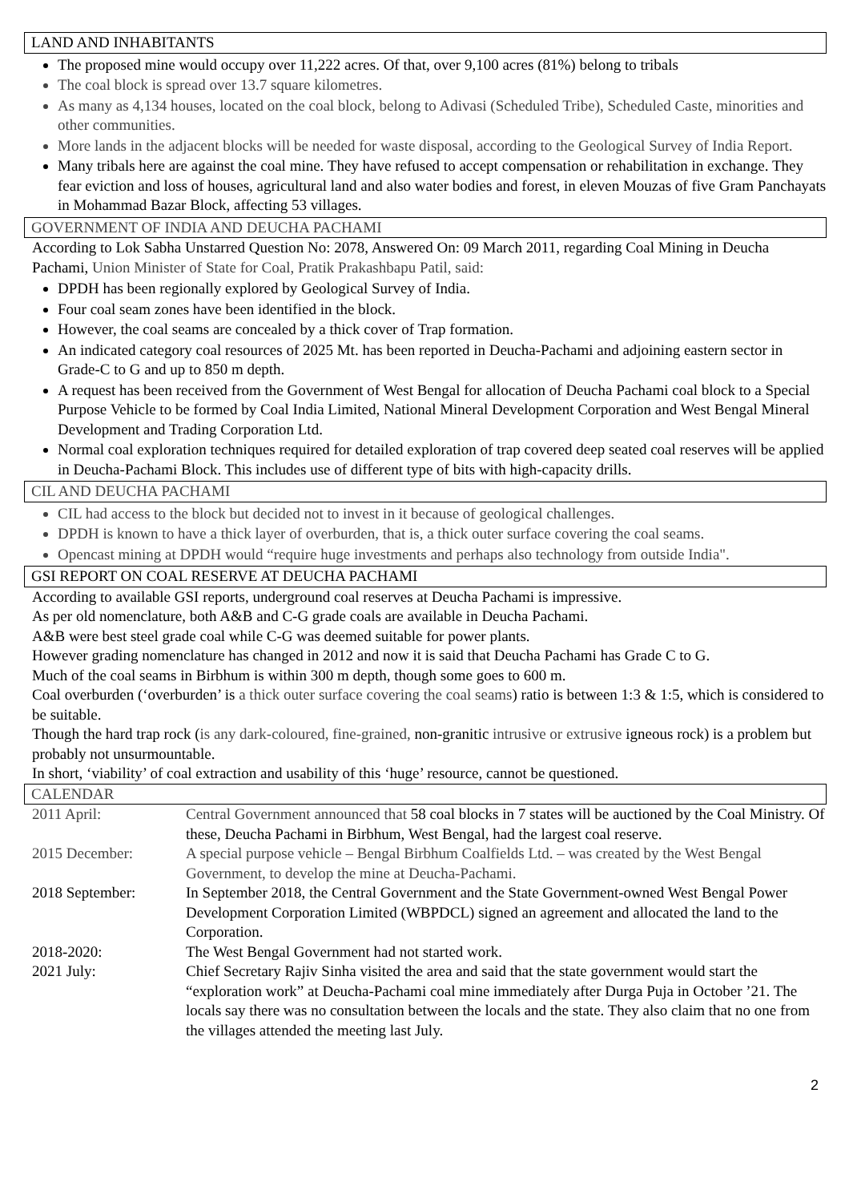LAND AND INHABITANTS
The proposed mine would occupy over 11,222 acres. Of that, over 9,100 acres (81%) belong to tribals
The coal block is spread over 13.7 square kilometres.
As many as 4,134 houses, located on the coal block, belong to Adivasi (Scheduled Tribe), Scheduled Caste, minorities and other communities.
More lands in the adjacent blocks will be needed for waste disposal, according to the Geological Survey of India Report.
Many tribals here are against the coal mine. They have refused to accept compensation or rehabilitation in exchange. They fear eviction and loss of houses, agricultural land and also water bodies and forest, in eleven Mouzas of five Gram Panchayats in Mohammad Bazar Block, affecting 53 villages.
GOVERNMENT OF INDIA AND DEUCHA PACHAMI
According to Lok Sabha Unstarred Question No: 2078, Answered On: 09 March 2011, regarding Coal Mining in Deucha Pachami, Union Minister of State for Coal, Pratik Prakashbapu Patil, said:
DPDH has been regionally explored by Geological Survey of India.
Four coal seam zones have been identified in the block.
However, the coal seams are concealed by a thick cover of Trap formation.
An indicated category coal resources of 2025 Mt. has been reported in Deucha-Pachami and adjoining eastern sector in Grade-C to G and up to 850 m depth.
A request has been received from the Government of West Bengal for allocation of Deucha Pachami coal block to a Special Purpose Vehicle to be formed by Coal India Limited, National Mineral Development Corporation and West Bengal Mineral Development and Trading Corporation Ltd.
Normal coal exploration techniques required for detailed exploration of trap covered deep seated coal reserves will be applied in Deucha-Pachami Block. This includes use of different type of bits with high-capacity drills.
CIL AND DEUCHA PACHAMI
CIL had access to the block but decided not to invest in it because of geological challenges.
DPDH is known to have a thick layer of overburden, that is, a thick outer surface covering the coal seams.
Opencast mining at DPDH would “require huge investments and perhaps also technology from outside India".
GSI REPORT ON COAL RESERVE AT DEUCHA PACHAMI
According to available GSI reports, underground coal reserves at Deucha Pachami is impressive.
As per old nomenclature, both A&B and C-G grade coals are available in Deucha Pachami.
A&B were best steel grade coal while C-G was deemed suitable for power plants.
However grading nomenclature has changed in 2012 and now it is said that Deucha Pachami has Grade C to G.
Much of the coal seams in Birbhum is within 300 m depth, though some goes to 600 m.
Coal overburden (‘overburden’ is a thick outer surface covering the coal seams) ratio is between 1:3 & 1:5, which is considered to be suitable.
Though the hard trap rock (is any dark-coloured, fine-grained, non-granitic intrusive or extrusive igneous rock) is a problem but probably not unsurmountable.
In short, ‘viability’ of coal extraction and usability of this ‘huge’ resource, cannot be questioned.
CALENDAR
| 2011 April: | Central Government announced that 58 coal blocks in 7 states will be auctioned by the Coal Ministry. Of these, Deucha Pachami in Birbhum, West Bengal, had the largest coal reserve. |
| 2015 December: | A special purpose vehicle – Bengal Birbhum Coalfields Ltd. – was created by the West Bengal Government, to develop the mine at Deucha-Pachami. |
| 2018 September: | In September 2018, the Central Government and the State Government-owned West Bengal Power Development Corporation Limited (WBPDCL) signed an agreement and allocated the land to the Corporation. |
| 2018-2020: | The West Bengal Government had not started work. |
| 2021 July: | Chief Secretary Rajiv Sinha visited the area and said that the state government would start the “exploration work” at Deucha-Pachami coal mine immediately after Durga Puja in October ’21. The locals say there was no consultation between the locals and the state. They also claim that no one from the villages attended the meeting last July. |
2